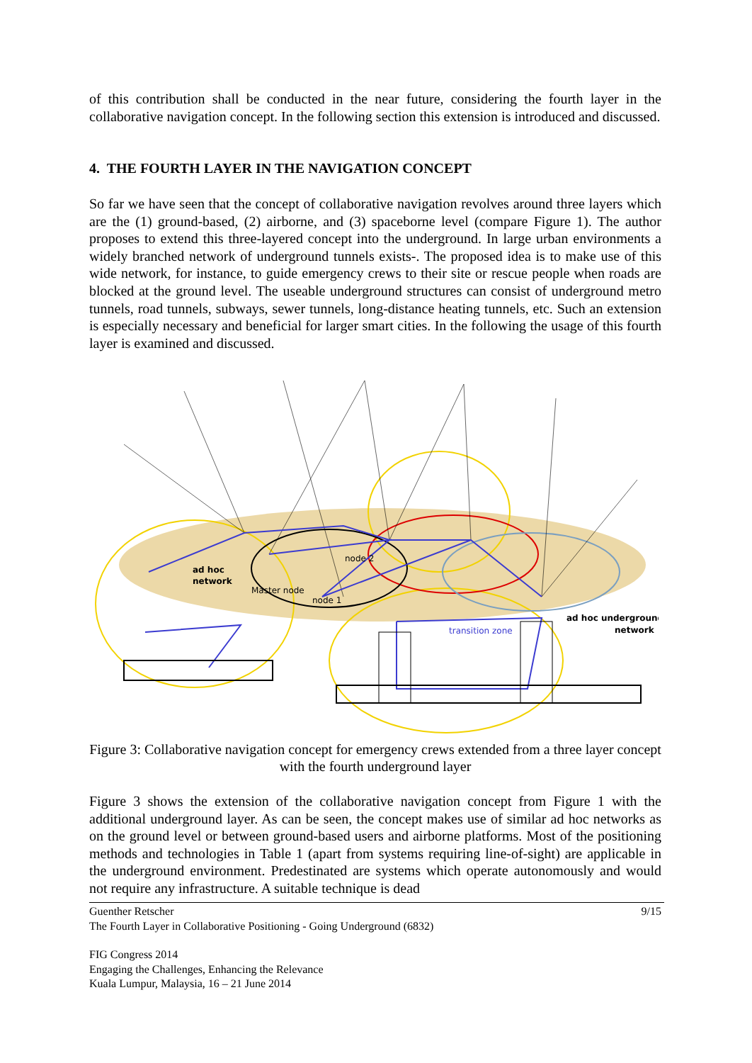of this contribution shall be conducted in the near future, considering the fourth layer in the collaborative navigation concept. In the following section this extension is introduced and discussed.
4. THE FOURTH LAYER IN THE NAVIGATION CONCEPT
So far we have seen that the concept of collaborative navigation revolves around three layers which are the (1) ground-based, (2) airborne, and (3) spaceborne level (compare Figure 1). The author proposes to extend this three-layered concept into the underground. In large urban environments a widely branched network of underground tunnels exists-. The proposed idea is to make use of this wide network, for instance, to guide emergency crews to their site or rescue people when roads are blocked at the ground level. The useable underground structures can consist of underground metro tunnels, road tunnels, subways, sewer tunnels, long-distance heating tunnels, etc. Such an extension is especially necessary and beneficial for larger smart cities. In the following the usage of this fourth layer is examined and discussed.
ad hoc
network
Master node
node 2
node 1
transition zone
ad hoc underground
network
Figure 3: Collaborative navigation concept for emergency crews extended from a three layer concept with the fourth underground layer
Figure 3 shows the extension of the collaborative navigation concept from Figure 1 with the additional underground layer. As can be seen, the concept makes use of similar ad hoc networks as on the ground level or between ground-based users and airborne platforms. Most of the positioning methods and technologies in Table 1 (apart from systems requiring line-of-sight) are applicable in the underground environment. Predestinated are systems which operate autonomously and would not require any infrastructure. A suitable technique is dead
Guenther Retscher 9/15
The Fourth Layer in Collaborative Positioning - Going Underground (6832)
FIG Congress 2014
Engaging the Challenges, Enhancing the Relevance
Kuala Lumpur, Malaysia, 16 – 21 June 2014